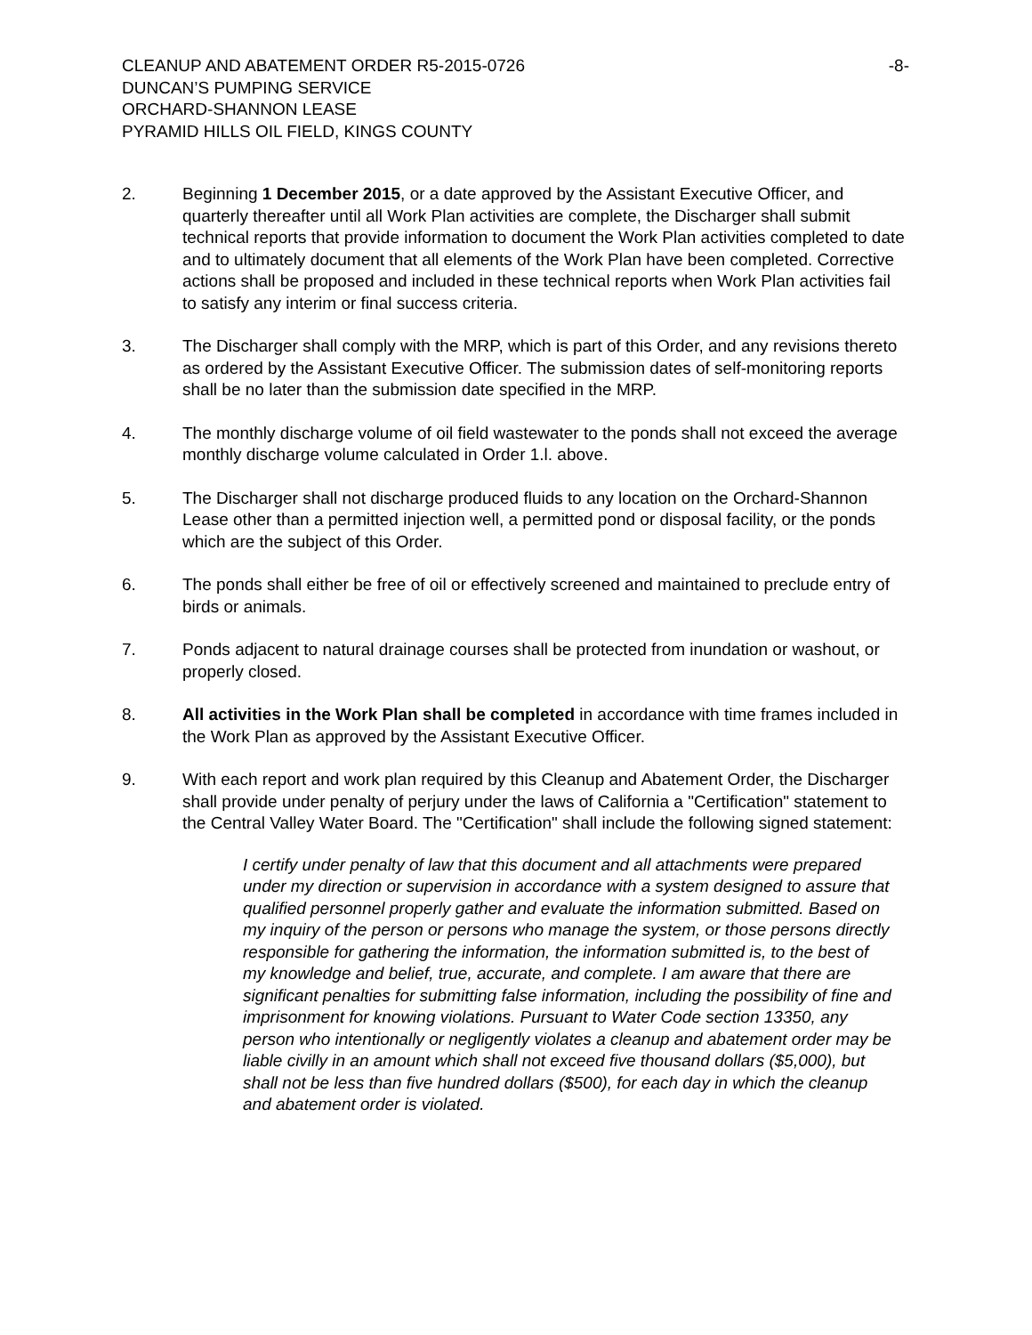CLEANUP AND ABATEMENT ORDER R5-2015-0726
DUNCAN’S PUMPING SERVICE
ORCHARD-SHANNON LEASE
PYRAMID HILLS OIL FIELD, KINGS COUNTY
-8-
2. Beginning 1 December 2015, or a date approved by the Assistant Executive Officer, and quarterly thereafter until all Work Plan activities are complete, the Discharger shall submit technical reports that provide information to document the Work Plan activities completed to date and to ultimately document that all elements of the Work Plan have been completed. Corrective actions shall be proposed and included in these technical reports when Work Plan activities fail to satisfy any interim or final success criteria.
3. The Discharger shall comply with the MRP, which is part of this Order, and any revisions thereto as ordered by the Assistant Executive Officer. The submission dates of self-monitoring reports shall be no later than the submission date specified in the MRP.
4. The monthly discharge volume of oil field wastewater to the ponds shall not exceed the average monthly discharge volume calculated in Order 1.l. above.
5. The Discharger shall not discharge produced fluids to any location on the Orchard-Shannon Lease other than a permitted injection well, a permitted pond or disposal facility, or the ponds which are the subject of this Order.
6. The ponds shall either be free of oil or effectively screened and maintained to preclude entry of birds or animals.
7. Ponds adjacent to natural drainage courses shall be protected from inundation or washout, or properly closed.
8. All activities in the Work Plan shall be completed in accordance with time frames included in the Work Plan as approved by the Assistant Executive Officer.
9. With each report and work plan required by this Cleanup and Abatement Order, the Discharger shall provide under penalty of perjury under the laws of California a "Certification" statement to the Central Valley Water Board. The "Certification" shall include the following signed statement:
I certify under penalty of law that this document and all attachments were prepared under my direction or supervision in accordance with a system designed to assure that qualified personnel properly gather and evaluate the information submitted. Based on my inquiry of the person or persons who manage the system, or those persons directly responsible for gathering the information, the information submitted is, to the best of my knowledge and belief, true, accurate, and complete. I am aware that there are significant penalties for submitting false information, including the possibility of fine and imprisonment for knowing violations. Pursuant to Water Code section 13350, any person who intentionally or negligently violates a cleanup and abatement order may be liable civilly in an amount which shall not exceed five thousand dollars ($5,000), but shall not be less than five hundred dollars ($500), for each day in which the cleanup and abatement order is violated.